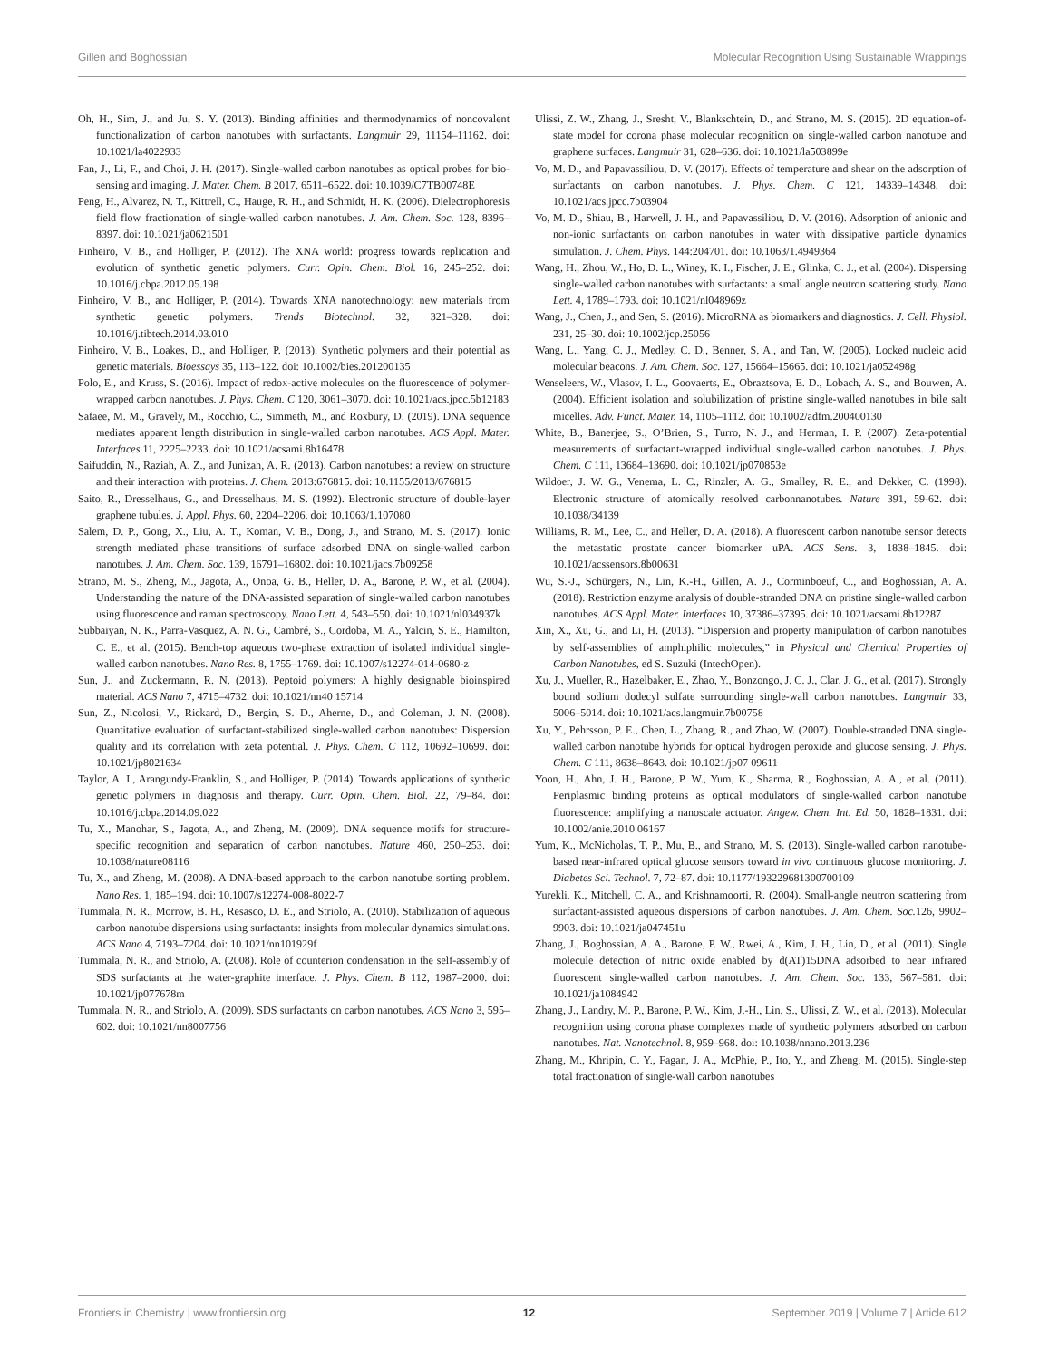Gillen and Boghossian Molecular Recognition Using Sustainable Wrappings
Oh, H., Sim, J., and Ju, S. Y. (2013). Binding affinities and thermodynamics of noncovalent functionalization of carbon nanotubes with surfactants. Langmuir 29, 11154–11162. doi: 10.1021/la4022933
Pan, J., Li, F., and Choi, J. H. (2017). Single-walled carbon nanotubes as optical probes for bio-sensing and imaging. J. Mater. Chem. B 2017, 6511–6522. doi: 10.1039/C7TB00748E
Peng, H., Alvarez, N. T., Kittrell, C., Hauge, R. H., and Schmidt, H. K. (2006). Dielectrophoresis field flow fractionation of single-walled carbon nanotubes. J. Am. Chem. Soc. 128, 8396–8397. doi: 10.1021/ja0621501
Pinheiro, V. B., and Holliger, P. (2012). The XNA world: progress towards replication and evolution of synthetic genetic polymers. Curr. Opin. Chem. Biol. 16, 245–252. doi: 10.1016/j.cbpa.2012.05.198
Pinheiro, V. B., and Holliger, P. (2014). Towards XNA nanotechnology: new materials from synthetic genetic polymers. Trends Biotechnol. 32, 321–328. doi: 10.1016/j.tibtech.2014.03.010
Pinheiro, V. B., Loakes, D., and Holliger, P. (2013). Synthetic polymers and their potential as genetic materials. Bioessays 35, 113–122. doi: 10.1002/bies.201200135
Polo, E., and Kruss, S. (2016). Impact of redox-active molecules on the fluorescence of polymer-wrapped carbon nanotubes. J. Phys. Chem. C 120, 3061–3070. doi: 10.1021/acs.jpcc.5b12183
Safaee, M. M., Gravely, M., Rocchio, C., Simmeth, M., and Roxbury, D. (2019). DNA sequence mediates apparent length distribution in single-walled carbon nanotubes. ACS Appl. Mater. Interfaces 11, 2225–2233. doi: 10.1021/acsami.8b16478
Saifuddin, N., Raziah, A. Z., and Junizah, A. R. (2013). Carbon nanotubes: a review on structure and their interaction with proteins. J. Chem. 2013:676815. doi: 10.1155/2013/676815
Saito, R., Dresselhaus, G., and Dresselhaus, M. S. (1992). Electronic structure of double-layer graphene tubules. J. Appl. Phys. 60, 2204–2206. doi: 10.1063/1.107080
Salem, D. P., Gong, X., Liu, A. T., Koman, V. B., Dong, J., and Strano, M. S. (2017). Ionic strength mediated phase transitions of surface adsorbed DNA on single-walled carbon nanotubes. J. Am. Chem. Soc. 139, 16791–16802. doi: 10.1021/jacs.7b09258
Strano, M. S., Zheng, M., Jagota, A., Onoa, G. B., Heller, D. A., Barone, P. W., et al. (2004). Understanding the nature of the DNA-assisted separation of single-walled carbon nanotubes using fluorescence and raman spectroscopy. Nano Lett. 4, 543–550. doi: 10.1021/nl034937k
Subbaiyan, N. K., Parra-Vasquez, A. N. G., Cambré, S., Cordoba, M. A., Yalcin, S. E., Hamilton, C. E., et al. (2015). Bench-top aqueous two-phase extraction of isolated individual single-walled carbon nanotubes. Nano Res. 8, 1755–1769. doi: 10.1007/s12274-014-0680-z
Sun, J., and Zuckermann, R. N. (2013). Peptoid polymers: A highly designable bioinspired material. ACS Nano 7, 4715–4732. doi: 10.1021/nn40 15714
Sun, Z., Nicolosi, V., Rickard, D., Bergin, S. D., Aherne, D., and Coleman, J. N. (2008). Quantitative evaluation of surfactant-stabilized single-walled carbon nanotubes: Dispersion quality and its correlation with zeta potential. J. Phys. Chem. C 112, 10692–10699. doi: 10.1021/jp8021634
Taylor, A. I., Arangundy-Franklin, S., and Holliger, P. (2014). Towards applications of synthetic genetic polymers in diagnosis and therapy. Curr. Opin. Chem. Biol. 22, 79–84. doi: 10.1016/j.cbpa.2014.09.022
Tu, X., Manohar, S., Jagota, A., and Zheng, M. (2009). DNA sequence motifs for structure-specific recognition and separation of carbon nanotubes. Nature 460, 250–253. doi: 10.1038/nature08116
Tu, X., and Zheng, M. (2008). A DNA-based approach to the carbon nanotube sorting problem. Nano Res. 1, 185–194. doi: 10.1007/s12274-008-8022-7
Tummala, N. R., Morrow, B. H., Resasco, D. E., and Striolo, A. (2010). Stabilization of aqueous carbon nanotube dispersions using surfactants: insights from molecular dynamics simulations. ACS Nano 4, 7193–7204. doi: 10.1021/nn101929f
Tummala, N. R., and Striolo, A. (2008). Role of counterion condensation in the self-assembly of SDS surfactants at the water-graphite interface. J. Phys. Chem. B 112, 1987–2000. doi: 10.1021/jp077678m
Tummala, N. R., and Striolo, A. (2009). SDS surfactants on carbon nanotubes. ACS Nano 3, 595–602. doi: 10.1021/nn8007756
Ulissi, Z. W., Zhang, J., Sresht, V., Blankschtein, D., and Strano, M. S. (2015). 2D equation-of-state model for corona phase molecular recognition on single-walled carbon nanotube and graphene surfaces. Langmuir 31, 628–636. doi: 10.1021/la503899e
Vo, M. D., and Papavassiliou, D. V. (2017). Effects of temperature and shear on the adsorption of surfactants on carbon nanotubes. J. Phys. Chem. C 121, 14339–14348. doi: 10.1021/acs.jpcc.7b03904
Vo, M. D., Shiau, B., Harwell, J. H., and Papavassiliou, D. V. (2016). Adsorption of anionic and non-ionic surfactants on carbon nanotubes in water with dissipative particle dynamics simulation. J. Chem. Phys. 144:204701. doi: 10.1063/1.4949364
Wang, H., Zhou, W., Ho, D. L., Winey, K. I., Fischer, J. E., Glinka, C. J., et al. (2004). Dispersing single-walled carbon nanotubes with surfactants: a small angle neutron scattering study. Nano Lett. 4, 1789–1793. doi: 10.1021/nl048969z
Wang, J., Chen, J., and Sen, S. (2016). MicroRNA as biomarkers and diagnostics. J. Cell. Physiol. 231, 25–30. doi: 10.1002/jcp.25056
Wang, L., Yang, C. J., Medley, C. D., Benner, S. A., and Tan, W. (2005). Locked nucleic acid molecular beacons. J. Am. Chem. Soc. 127, 15664–15665. doi: 10.1021/ja052498g
Wenseleers, W., Vlasov, I. L., Goovaerts, E., Obraztsova, E. D., Lobach, A. S., and Bouwen, A. (2004). Efficient isolation and solubilization of pristine single-walled nanotubes in bile salt micelles. Adv. Funct. Mater. 14, 1105–1112. doi: 10.1002/adfm.200400130
White, B., Banerjee, S., O’Brien, S., Turro, N. J., and Herman, I. P. (2007). Zeta-potential measurements of surfactant-wrapped individual single-walled carbon nanotubes. J. Phys. Chem. C 111, 13684–13690. doi: 10.1021/jp070853e
Wildoer, J. W. G., Venema, L. C., Rinzler, A. G., Smalley, R. E., and Dekker, C. (1998). Electronic structure of atomically resolved carbonnanotubes. Nature 391, 59-62. doi: 10.1038/34139
Williams, R. M., Lee, C., and Heller, D. A. (2018). A fluorescent carbon nanotube sensor detects the metastatic prostate cancer biomarker uPA. ACS Sens. 3, 1838–1845. doi: 10.1021/acssensors.8b00631
Wu, S.-J., Schürgers, N., Lin, K.-H., Gillen, A. J., Corminboeuf, C., and Boghossian, A. A. (2018). Restriction enzyme analysis of double-stranded DNA on pristine single-walled carbon nanotubes. ACS Appl. Mater. Interfaces 10, 37386–37395. doi: 10.1021/acsami.8b12287
Xin, X., Xu, G., and Li, H. (2013). “Dispersion and property manipulation of carbon nanotubes by self-assemblies of amphiphilic molecules,” in Physical and Chemical Properties of Carbon Nanotubes, ed S. Suzuki (IntechOpen).
Xu, J., Mueller, R., Hazelbaker, E., Zhao, Y., Bonzongo, J. C. J., Clar, J. G., et al. (2017). Strongly bound sodium dodecyl sulfate surrounding single-wall carbon nanotubes. Langmuir 33, 5006–5014. doi: 10.1021/acs.langmuir.7b00758
Xu, Y., Pehrsson, P. E., Chen, L., Zhang, R., and Zhao, W. (2007). Double-stranded DNA single-walled carbon nanotube hybrids for optical hydrogen peroxide and glucose sensing. J. Phys. Chem. C 111, 8638–8643. doi: 10.1021/jp07 09611
Yoon, H., Ahn, J. H., Barone, P. W., Yum, K., Sharma, R., Boghossian, A. A., et al. (2011). Periplasmic binding proteins as optical modulators of single-walled carbon nanotube fluorescence: amplifying a nanoscale actuator. Angew. Chem. Int. Ed. 50, 1828–1831. doi: 10.1002/anie.2010 06167
Yum, K., McNicholas, T. P., Mu, B., and Strano, M. S. (2013). Single-walled carbon nanotube-based near-infrared optical glucose sensors toward in vivo continuous glucose monitoring. J. Diabetes Sci. Technol. 7, 72–87. doi: 10.1177/193229681300700109
Yurekli, K., Mitchell, C. A., and Krishnamoorti, R. (2004). Small-angle neutron scattering from surfactant-assisted aqueous dispersions of carbon nanotubes. J. Am. Chem. Soc. 126, 9902–9903. doi: 10.1021/ja047451u
Zhang, J., Boghossian, A. A., Barone, P. W., Rwei, A., Kim, J. H., Lin, D., et al. (2011). Single molecule detection of nitric oxide enabled by d(AT)15DNA adsorbed to near infrared fluorescent single-walled carbon nanotubes. J. Am. Chem. Soc. 133, 567–581. doi: 10.1021/ja1084942
Zhang, J., Landry, M. P., Barone, P. W., Kim, J.-H., Lin, S., Ulissi, Z. W., et al. (2013). Molecular recognition using corona phase complexes made of synthetic polymers adsorbed on carbon nanotubes. Nat. Nanotechnol. 8, 959–968. doi: 10.1038/nnano.2013.236
Zhang, M., Khripin, C. Y., Fagan, J. A., McPhie, P., Ito, Y., and Zheng, M. (2015). Single-step total fractionation of single-wall carbon nanotubes
Frontiers in Chemistry | www.frontiersin.org 12 September 2019 | Volume 7 | Article 612